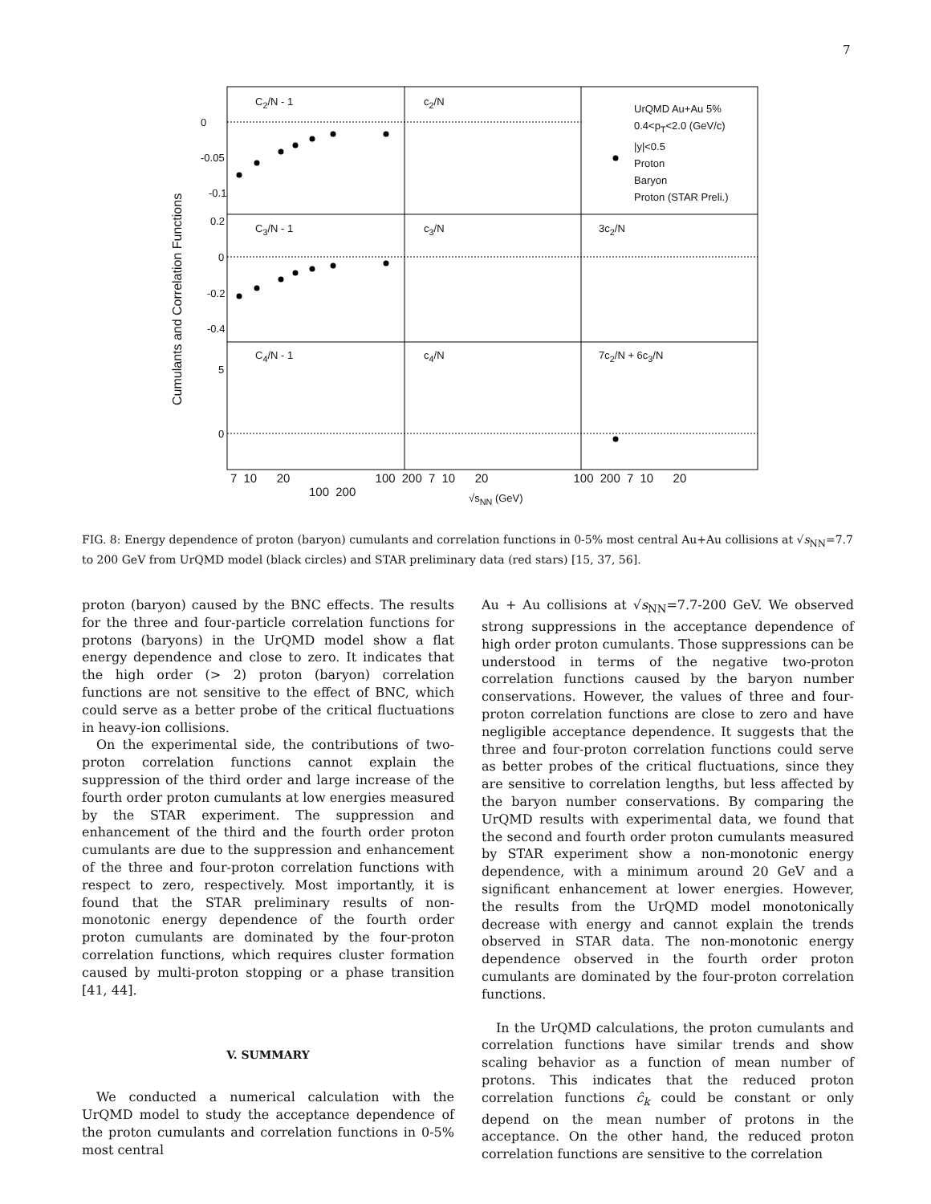7
Cumulants and Correlation Functions
UrQMD Au+Au 5%
0.4<p<sub>T</sub><2.0 (GeV/c)
|y|<0.5
Proton
Baryon
Proton (STAR Preli.)
C<sub>2</sub>/N - 1 c<sub>2</sub>/N
C<sub>3</sub>/N - 1 c<sub>3</sub>/N 3c<sub>2</sub>/N
C<sub>4</sub>/N - 1 c<sub>4</sub>/N 7c<sub>2</sub>/N + 6c<sub>3</sub>/N
0
-0.05
-0.1
0.2
0
-0.2
-0.4
5
0
7 10 20 100 200 7 10 20 100 200 7 10 20 100 200
√s<sub>NN</sub> (GeV)
FIG. 8: Energy dependence of proton (baryon) cumulants and correlation functions in 0-5% most central Au+Au collisions at √s<sub>NN</sub>=7.7 to 200 GeV from UrQMD model (black circles) and STAR preliminary data (red stars) [15, 37, 56].
proton (baryon) caused by the BNC effects. The results for the three and four-particle correlation functions for protons (baryons) in the UrQMD model show a flat energy dependence and close to zero. It indicates that the high order (> 2) proton (baryon) correlation functions are not sensitive to the effect of BNC, which could serve as a better probe of the critical fluctuations in heavy-ion collisions.
On the experimental side, the contributions of two-proton correlation functions cannot explain the suppression of the third order and large increase of the fourth order proton cumulants at low energies measured by the STAR experiment. The suppression and enhancement of the third and the fourth order proton cumulants are due to the suppression and enhancement of the three and four-proton correlation functions with respect to zero, respectively. Most importantly, it is found that the STAR preliminary results of non-monotonic energy dependence of the fourth order proton cumulants are dominated by the four-proton correlation functions, which requires cluster formation caused by multi-proton stopping or a phase transition [41, 44].
V. SUMMARY
We conducted a numerical calculation with the UrQMD model to study the acceptance dependence of the proton cumulants and correlation functions in 0-5% most central
Au + Au collisions at √s<sub>NN</sub>=7.7-200 GeV. We observed strong suppressions in the acceptance dependence of high order proton cumulants. Those suppressions can be understood in terms of the negative two-proton correlation functions caused by the baryon number conservations. However, the values of three and four-proton correlation functions are close to zero and have negligible acceptance dependence. It suggests that the three and four-proton correlation functions could serve as better probes of the critical fluctuations, since they are sensitive to correlation lengths, but less affected by the baryon number conservations. By comparing the UrQMD results with experimental data, we found that the second and fourth order proton cumulants measured by STAR experiment show a non-monotonic energy dependence, with a minimum around 20 GeV and a significant enhancement at lower energies. However, the results from the UrQMD model monotonically decrease with energy and cannot explain the trends observed in STAR data. The non-monotonic energy dependence observed in the fourth order proton cumulants are dominated by the four-proton correlation functions.
In the UrQMD calculations, the proton cumulants and correlation functions have similar trends and show scaling behavior as a function of mean number of protons. This indicates that the reduced proton correlation functions ĉ<sub>k</sub> could be constant or only depend on the mean number of protons in the acceptance. On the other hand, the reduced proton correlation functions are sensitive to the correlation